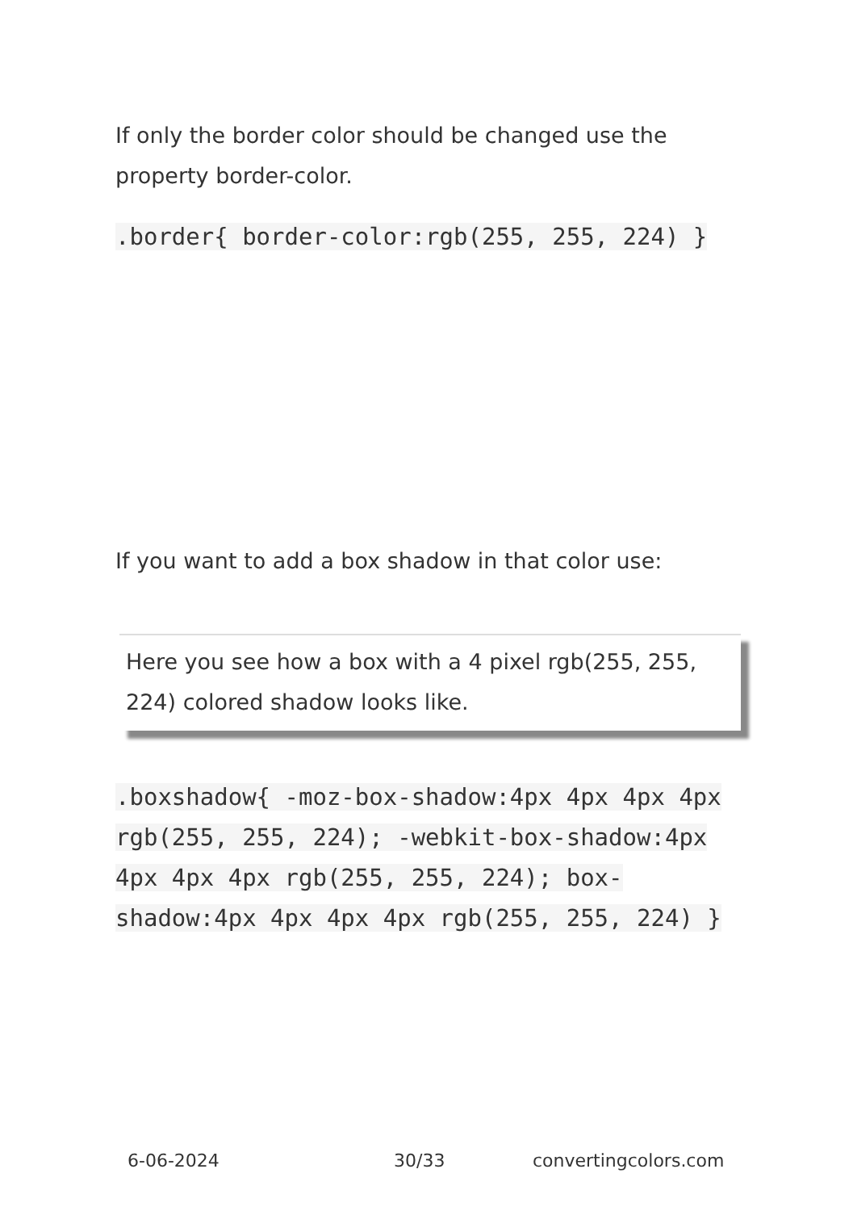If only the border color should be changed use the property border-color.
.border{ border-color:rgb(255, 255, 224) }
If you want to add a box shadow in that color use:
Here you see how a box with a 4 pixel rgb(255, 255, 224) colored shadow looks like.
.boxshadow{ -moz-box-shadow:4px 4px 4px 4px rgb(255, 255, 224); -webkit-box-shadow:4px 4px 4px 4px rgb(255, 255, 224); box-shadow:4px 4px 4px 4px rgb(255, 255, 224) }
6-06-2024 30/33 convertingcolors.com